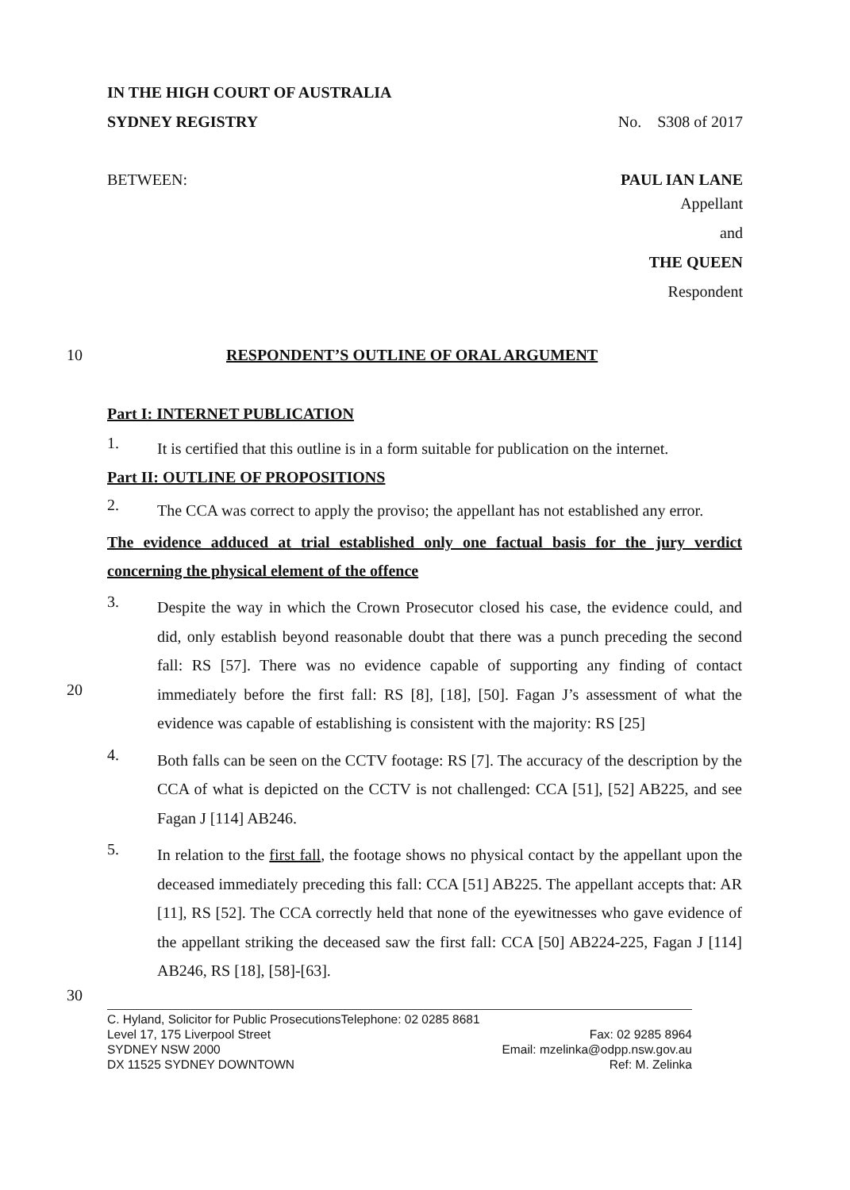IN THE HIGH COURT OF AUSTRALIA
SYDNEY REGISTRY No. S308 of 2017
BETWEEN: PAUL IAN LANE
Appellant
and
THE QUEEN
Respondent
10 RESPONDENT’S OUTLINE OF ORAL ARGUMENT
Part I: INTERNET PUBLICATION
1. It is certified that this outline is in a form suitable for publication on the internet.
Part II: OUTLINE OF PROPOSITIONS
2. The CCA was correct to apply the proviso; the appellant has not established any error.
The evidence adduced at trial established only one factual basis for the jury verdict concerning the physical element of the offence
3. Despite the way in which the Crown Prosecutor closed his case, the evidence could, and did, only establish beyond reasonable doubt that there was a punch preceding the second fall: RS [57]. There was no evidence capable of supporting any finding of contact immediately before the first fall: RS [8], [18], [50]. Fagan J’s assessment of what the evidence was capable of establishing is consistent with the majority: RS [25]
4. Both falls can be seen on the CCTV footage: RS [7]. The accuracy of the description by the CCA of what is depicted on the CCTV is not challenged: CCA [51], [52] AB225, and see Fagan J [114] AB246.
5. In relation to the first fall, the footage shows no physical contact by the appellant upon the deceased immediately preceding this fall: CCA [51] AB225. The appellant accepts that: AR [11], RS [52]. The CCA correctly held that none of the eyewitnesses who gave evidence of the appellant striking the deceased saw the first fall: CCA [50] AB224-225, Fagan J [114] AB246, RS [18], [58]-[63].
20
30
C. Hyland, Solicitor for Public ProsecutionsTelephone: 02 0285 8681
Level 17, 175 Liverpool Street Fax: 02 9285 8964
SYDNEY NSW 2000 Email: mzelinka@odpp.nsw.gov.au
DX 11525 SYDNEY DOWNTOWN Ref: M. Zelinka